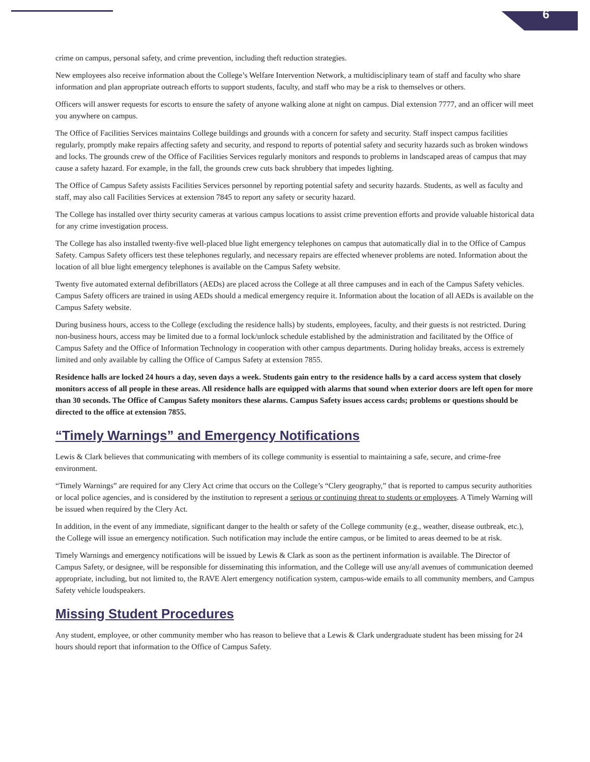6
crime on campus, personal safety, and crime prevention, including theft reduction strategies.
New employees also receive information about the College’s Welfare Intervention Network, a multidisciplinary team of staff and faculty who share information and plan appropriate outreach efforts to support students, faculty, and staff who may be a risk to themselves or others.
Officers will answer requests for escorts to ensure the safety of anyone walking alone at night on campus. Dial extension 7777, and an officer will meet you anywhere on campus.
The Office of Facilities Services maintains College buildings and grounds with a concern for safety and security. Staff inspect campus facilities regularly, promptly make repairs affecting safety and security, and respond to reports of potential safety and security hazards such as broken windows and locks. The grounds crew of the Office of Facilities Services regularly monitors and responds to problems in landscaped areas of campus that may cause a safety hazard. For example, in the fall, the grounds crew cuts back shrubbery that impedes lighting.
The Office of Campus Safety assists Facilities Services personnel by reporting potential safety and security hazards. Students, as well as faculty and staff, may also call Facilities Services at extension 7845 to report any safety or security hazard.
The College has installed over thirty security cameras at various campus locations to assist crime prevention efforts and provide valuable historical data for any crime investigation process.
The College has also installed twenty-five well-placed blue light emergency telephones on campus that automatically dial in to the Office of Campus Safety. Campus Safety officers test these telephones regularly, and necessary repairs are effected whenever problems are noted. Information about the location of all blue light emergency telephones is available on the Campus Safety website.
Twenty five automated external defibrillators (AEDs) are placed across the College at all three campuses and in each of the Campus Safety vehicles. Campus Safety officers are trained in using AEDs should a medical emergency require it. Information about the location of all AEDs is available on the Campus Safety website.
During business hours, access to the College (excluding the residence halls) by students, employees, faculty, and their guests is not restricted. During non-business hours, access may be limited due to a formal lock/unlock schedule established by the administration and facilitated by the Office of Campus Safety and the Office of Information Technology in cooperation with other campus departments. During holiday breaks, access is extremely limited and only available by calling the Office of Campus Safety at extension 7855.
Residence halls are locked 24 hours a day, seven days a week. Students gain entry to the residence halls by a card access system that closely monitors access of all people in these areas. All residence halls are equipped with alarms that sound when exterior doors are left open for more than 30 seconds. The Office of Campus Safety monitors these alarms. Campus Safety issues access cards; problems or questions should be directed to the office at extension 7855.
“Timely Warnings” and Emergency Notifications
Lewis & Clark believes that communicating with members of its college community is essential to maintaining a safe, secure, and crime-free environment.
“Timely Warnings” are required for any Clery Act crime that occurs on the College’s “Clery geography,” that is reported to campus security authorities or local police agencies, and is considered by the institution to represent a serious or continuing threat to students or employees. A Timely Warning will be issued when required by the Clery Act.
In addition, in the event of any immediate, significant danger to the health or safety of the College community (e.g., weather, disease outbreak, etc.), the College will issue an emergency notification. Such notification may include the entire campus, or be limited to areas deemed to be at risk.
Timely Warnings and emergency notifications will be issued by Lewis & Clark as soon as the pertinent information is available. The Director of Campus Safety, or designee, will be responsible for disseminating this information, and the College will use any/all avenues of communication deemed appropriate, including, but not limited to, the RAVE Alert emergency notification system, campus-wide emails to all community members, and Campus Safety vehicle loudspeakers.
Missing Student Procedures
Any student, employee, or other community member who has reason to believe that a Lewis & Clark undergraduate student has been missing for 24 hours should report that information to the Office of Campus Safety.